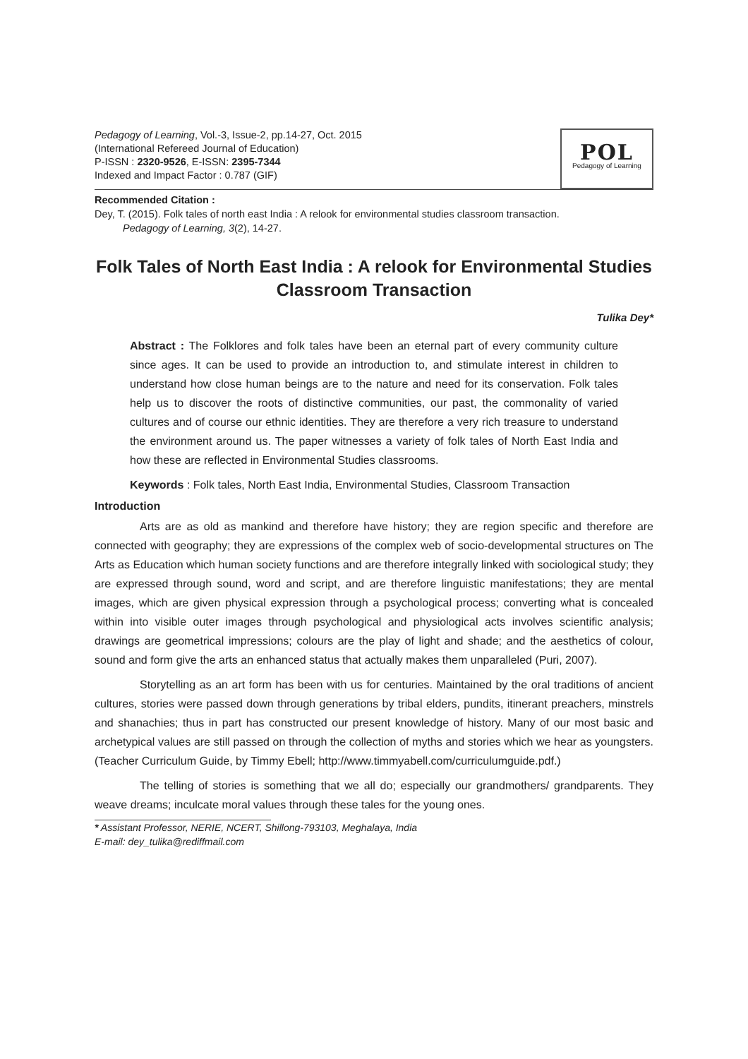Pedagogy of Learning, Vol.-3, Issue-2, pp.14-27, Oct. 2015
(International Refereed Journal of Education)
P-ISSN : 2320-9526, E-ISSN: 2395-7344
Indexed and Impact Factor : 0.787 (GIF)
POL
Pedagogy of Learning
Recommended Citation :
Dey, T. (2015). Folk tales of north east India : A relook for environmental studies classroom transaction.
Pedagogy of Learning, 3(2), 14-27.
Folk Tales of North East India : A relook for Environmental Studies Classroom Transaction
Tulika Dey*
Abstract : The Folklores and folk tales have been an eternal part of every community culture since ages. It can be used to provide an introduction to, and stimulate interest in children to understand how close human beings are to the nature and need for its conservation. Folk tales help us to discover the roots of distinctive communities, our past, the commonality of varied cultures and of course our ethnic identities. They are therefore a very rich treasure to understand the environment around us. The paper witnesses a variety of folk tales of North East India and how these are reflected in Environmental Studies classrooms.
Keywords : Folk tales, North East India, Environmental Studies, Classroom Transaction
Introduction
Arts are as old as mankind and therefore have history; they are region specific and therefore are connected with geography; they are expressions of the complex web of socio-developmental structures on The Arts as Education which human society functions and are therefore integrally linked with sociological study; they are expressed through sound, word and script, and are therefore linguistic manifestations; they are mental images, which are given physical expression through a psychological process; converting what is concealed within into visible outer images through psychological and physiological acts involves scientific analysis; drawings are geometrical impressions; colours are the play of light and shade; and the aesthetics of colour, sound and form give the arts an enhanced status that actually makes them unparalleled (Puri, 2007).
Storytelling as an art form has been with us for centuries. Maintained by the oral traditions of ancient cultures, stories were passed down through generations by tribal elders, pundits, itinerant preachers, minstrels and shanachies; thus in part has constructed our present knowledge of history. Many of our most basic and archetypical values are still passed on through the collection of myths and stories which we hear as youngsters. (Teacher Curriculum Guide, by Timmy Ebell; http://www.timmyabell.com/curriculumguide.pdf.)
The telling of stories is something that we all do; especially our grandmothers/ grandparents. They weave dreams; inculcate moral values through these tales for the young ones.
* Assistant Professor, NERIE, NCERT, Shillong-793103, Meghalaya, India
E-mail: dey_tulika@rediffmail.com